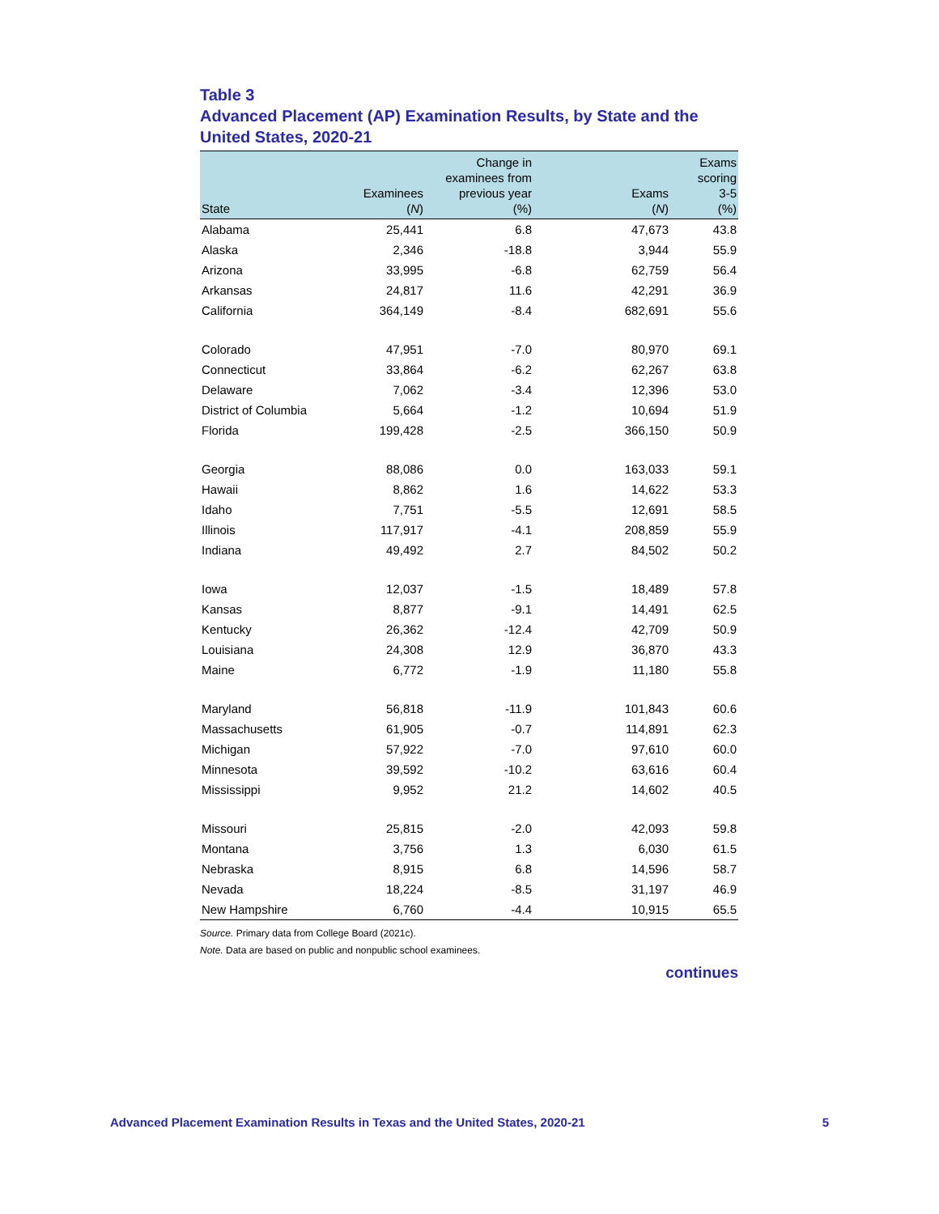Table 3
Advanced Placement (AP) Examination Results, by State and the United States, 2020-21
| State | Examinees ( N ) | Change in examinees from previous year (%) | Exams ( N ) | Exams scoring 3-5 (%) |
| --- | --- | --- | --- | --- |
| Alabama | 25,441 | 6.8 | 47,673 | 43.8 |
| Alaska | 2,346 | -18.8 | 3,944 | 55.9 |
| Arizona | 33,995 | -6.8 | 62,759 | 56.4 |
| Arkansas | 24,817 | 11.6 | 42,291 | 36.9 |
| California | 364,149 | -8.4 | 682,691 | 55.6 |
| Colorado | 47,951 | -7.0 | 80,970 | 69.1 |
| Connecticut | 33,864 | -6.2 | 62,267 | 63.8 |
| Delaware | 7,062 | -3.4 | 12,396 | 53.0 |
| District of Columbia | 5,664 | -1.2 | 10,694 | 51.9 |
| Florida | 199,428 | -2.5 | 366,150 | 50.9 |
| Georgia | 88,086 | 0.0 | 163,033 | 59.1 |
| Hawaii | 8,862 | 1.6 | 14,622 | 53.3 |
| Idaho | 7,751 | -5.5 | 12,691 | 58.5 |
| Illinois | 117,917 | -4.1 | 208,859 | 55.9 |
| Indiana | 49,492 | 2.7 | 84,502 | 50.2 |
| Iowa | 12,037 | -1.5 | 18,489 | 57.8 |
| Kansas | 8,877 | -9.1 | 14,491 | 62.5 |
| Kentucky | 26,362 | -12.4 | 42,709 | 50.9 |
| Louisiana | 24,308 | 12.9 | 36,870 | 43.3 |
| Maine | 6,772 | -1.9 | 11,180 | 55.8 |
| Maryland | 56,818 | -11.9 | 101,843 | 60.6 |
| Massachusetts | 61,905 | -0.7 | 114,891 | 62.3 |
| Michigan | 57,922 | -7.0 | 97,610 | 60.0 |
| Minnesota | 39,592 | -10.2 | 63,616 | 60.4 |
| Mississippi | 9,952 | 21.2 | 14,602 | 40.5 |
| Missouri | 25,815 | -2.0 | 42,093 | 59.8 |
| Montana | 3,756 | 1.3 | 6,030 | 61.5 |
| Nebraska | 8,915 | 6.8 | 14,596 | 58.7 |
| Nevada | 18,224 | -8.5 | 31,197 | 46.9 |
| New Hampshire | 6,760 | -4.4 | 10,915 | 65.5 |
Source. Primary data from College Board (2021c).
Note. Data are based on public and nonpublic school examinees.
continues
Advanced Placement Examination Results in Texas and the United States, 2020-21 5